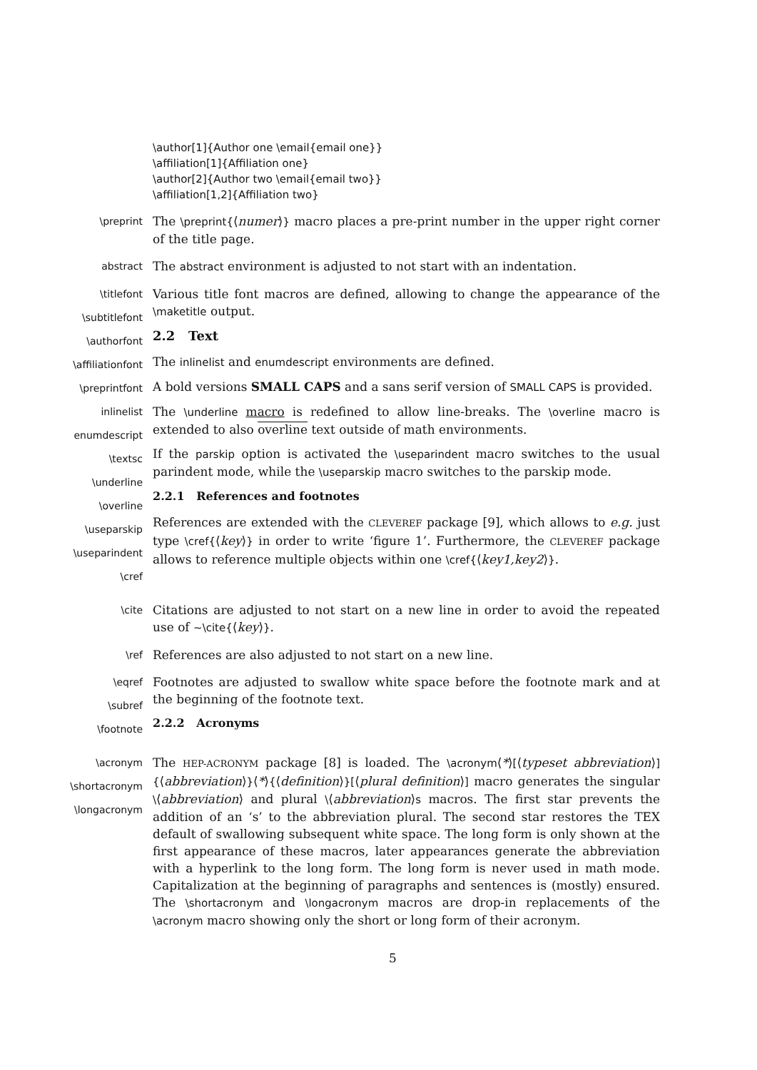\author[1]{Author one \email{email one}}
\affiliation[1]{Affiliation one}
\author[2]{Author two \email{email two}}
\affiliation[1,2]{Affiliation two}
\preprint
The \preprint{⟨numer⟩} macro places a pre-print number in the upper right corner of the title page.
abstract
The abstract environment is adjusted to not start with an indentation.
\titlefont
\subtitlefont
\authorfont
\affiliationfont
\preprintfont
inlinelist
enumdescript
\textsc
\underline
\overline
\useparskip
\useparindent
\cref
Various title font macros are defined, allowing to change the appearance of the \maketitle output.
2.2 Text
The inlinelist and enumdescript environments are defined.
A bold versions SMALL CAPS and a sans serif version of SMALL CAPS is provided.
The \underline macro is redefined to allow line-breaks. The \overline macro is extended to also overline text outside of math environments.
If the parskip option is activated the \useparindent macro switches to the usual parindent mode, while the \useparskip macro switches to the parskip mode.
2.2.1 References and footnotes
References are extended with the CLEVEREF package [9], which allows to e.g. just type \cref{⟨key⟩} in order to write ‘figure 1’. Furthermore, the CLEVEREF package allows to reference multiple objects within one \cref{⟨key1,key2⟩}.
\cite
Citations are adjusted to not start on a new line in order to avoid the repeated use of ~\cite{⟨key⟩}.
\ref
References are also adjusted to not start on a new line.
\eqref
\subref
\footnote
Footnotes are adjusted to swallow white space before the footnote mark and at the beginning of the footnote text.
2.2.2 Acronyms
\acronym
\shortacronym
\longacronym
The HEP-ACRONYM package [8] is loaded. The \acronym⟨*⟩[⟨typeset abbreviation⟩] {⟨abbreviation⟩}⟨*⟩{⟨definition⟩}[⟨plural definition⟩] macro generates the singular \⟨abbreviation⟩ and plural \⟨abbreviation⟩s macros. The first star prevents the addition of an ‘s’ to the abbreviation plural. The second star restores the TEX default of swallowing subsequent white space. The long form is only shown at the first appearance of these macros, later appearances generate the abbreviation with a hyperlink to the long form. The long form is never used in math mode. Capitalization at the beginning of paragraphs and sentences is (mostly) ensured. The \shortacronym and \longacronym macros are drop-in replacements of the \acronym macro showing only the short or long form of their acronym.
5